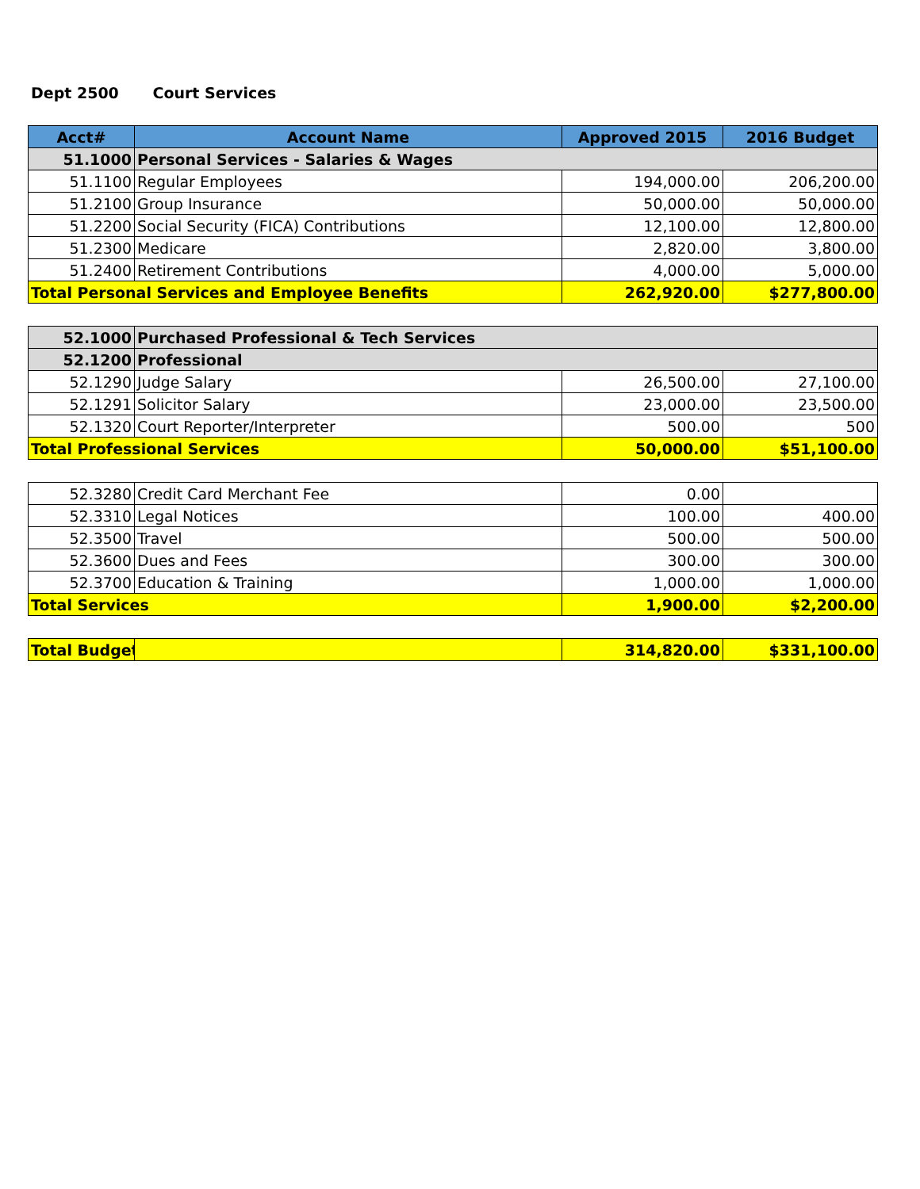Dept 2500 Court Services
| Acct# | Account Name | Approved 2015 | 2016 Budget |
| --- | --- | --- | --- |
| 51.1000 | Personal Services - Salaries & Wages | | |
| 51.1100 | Regular Employees | 194,000.00 | 206,200.00 |
| 51.2100 | Group Insurance | 50,000.00 | 50,000.00 |
| 51.2200 | Social Security (FICA) Contributions | 12,100.00 | 12,800.00 |
| 51.2300 | Medicare | 2,820.00 | 3,800.00 |
| 51.2400 | Retirement Contributions | 4,000.00 | 5,000.00 |
| Total Personal Services and Employee Benefits | | 262,920.00 | $277,800.00 |
| 52.1000 | Purchased Professional & Tech Services | | |
| 52.1200 | Professional | | |
| 52.1290 | Judge Salary | 26,500.00 | 27,100.00 |
| 52.1291 | Solicitor Salary | 23,000.00 | 23,500.00 |
| 52.1320 | Court Reporter/Interpreter | 500.00 | 500 |
| Total Professional Services | | 50,000.00 | $51,100.00 |
| 52.3280 | Credit Card Merchant Fee | 0.00 | |
| 52.3310 | Legal Notices | 100.00 | 400.00 |
| 52.3500 | Travel | 500.00 | 500.00 |
| 52.3600 | Dues and Fees | 300.00 | 300.00 |
| 52.3700 | Education & Training | 1,000.00 | 1,000.00 |
| Total Services | | 1,900.00 | $2,200.00 |
| Total Budget | | 314,820.00 | $331,100.00 |